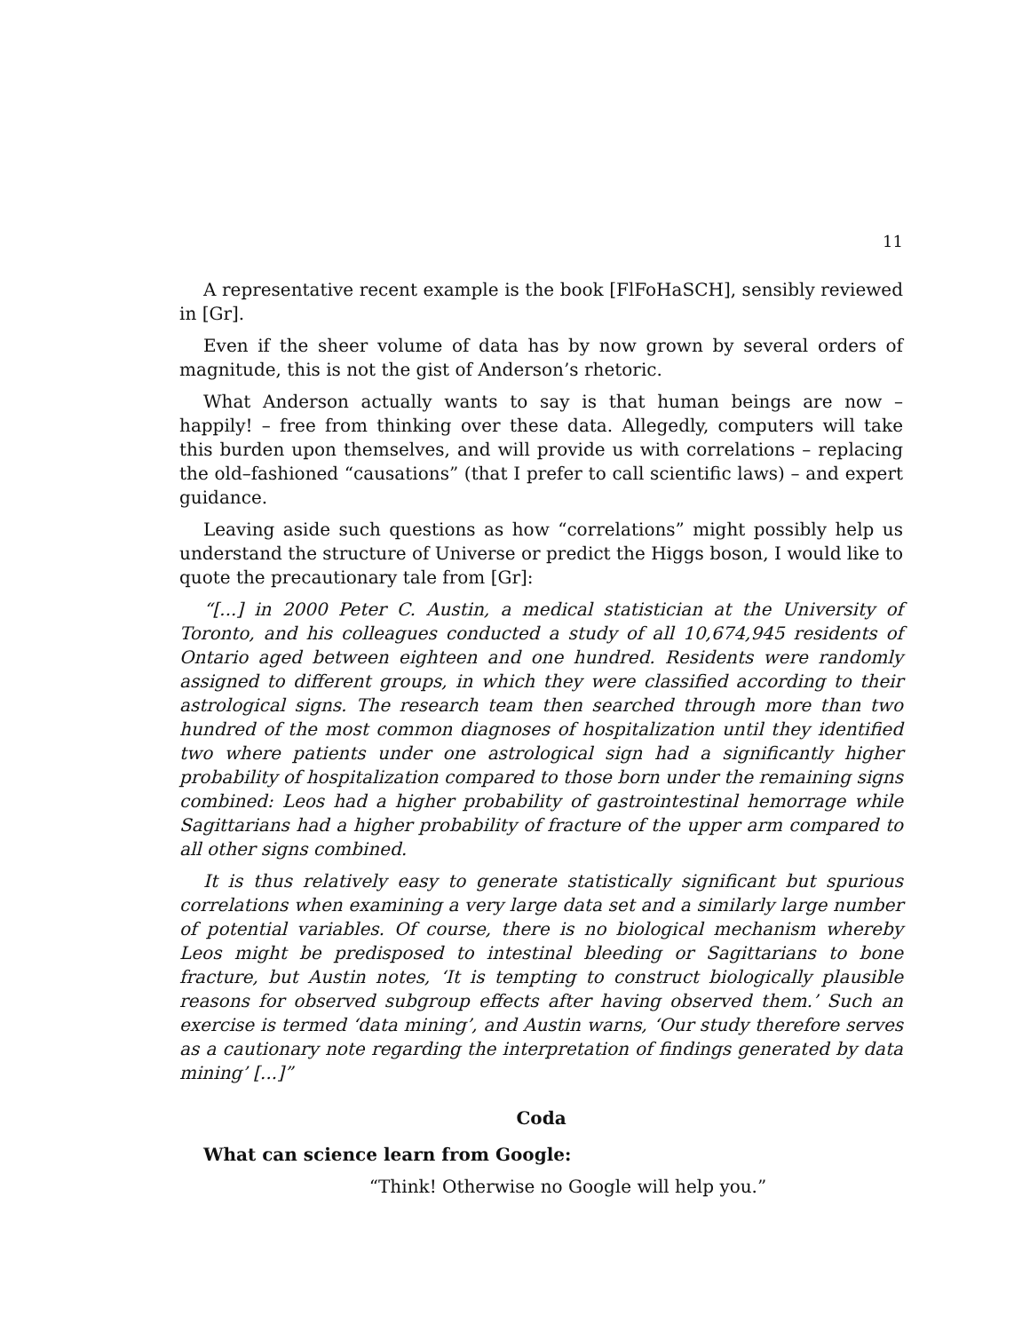11
A representative recent example is the book [FlFoHaSCH], sensibly reviewed in [Gr].
Even if the sheer volume of data has by now grown by several orders of magnitude, this is not the gist of Anderson’s rhetoric.
What Anderson actually wants to say is that human beings are now – happily! – free from thinking over these data. Allegedly, computers will take this burden upon themselves, and will provide us with correlations – replacing the old–fashioned “causations” (that I prefer to call scientific laws) – and expert guidance.
Leaving aside such questions as how “correlations” might possibly help us understand the structure of Universe or predict the Higgs boson, I would like to quote the precautionary tale from [Gr]:
“[...] in 2000 Peter C. Austin, a medical statistician at the University of Toronto, and his colleagues conducted a study of all 10,674,945 residents of Ontario aged between eighteen and one hundred. Residents were randomly assigned to different groups, in which they were classified according to their astrological signs. The research team then searched through more than two hundred of the most common diagnoses of hospitalization until they identified two where patients under one astrological sign had a significantly higher probability of hospitalization compared to those born under the remaining signs combined: Leos had a higher probability of gastrointestinal hemorrage while Sagittarians had a higher probability of fracture of the upper arm compared to all other signs combined.
It is thus relatively easy to generate statistically significant but spurious correlations when examining a very large data set and a similarly large number of potential variables. Of course, there is no biological mechanism whereby Leos might be predisposed to intestinal bleeding or Sagittarians to bone fracture, but Austin notes, ‘It is tempting to construct biologically plausible reasons for observed subgroup effects after having observed them.’ Such an exercise is termed ‘data mining’, and Austin warns, ‘Our study therefore serves as a cautionary note regarding the interpretation of findings generated by data mining’ [...]”
Coda
What can science learn from Google:
“Think! Otherwise no Google will help you.”